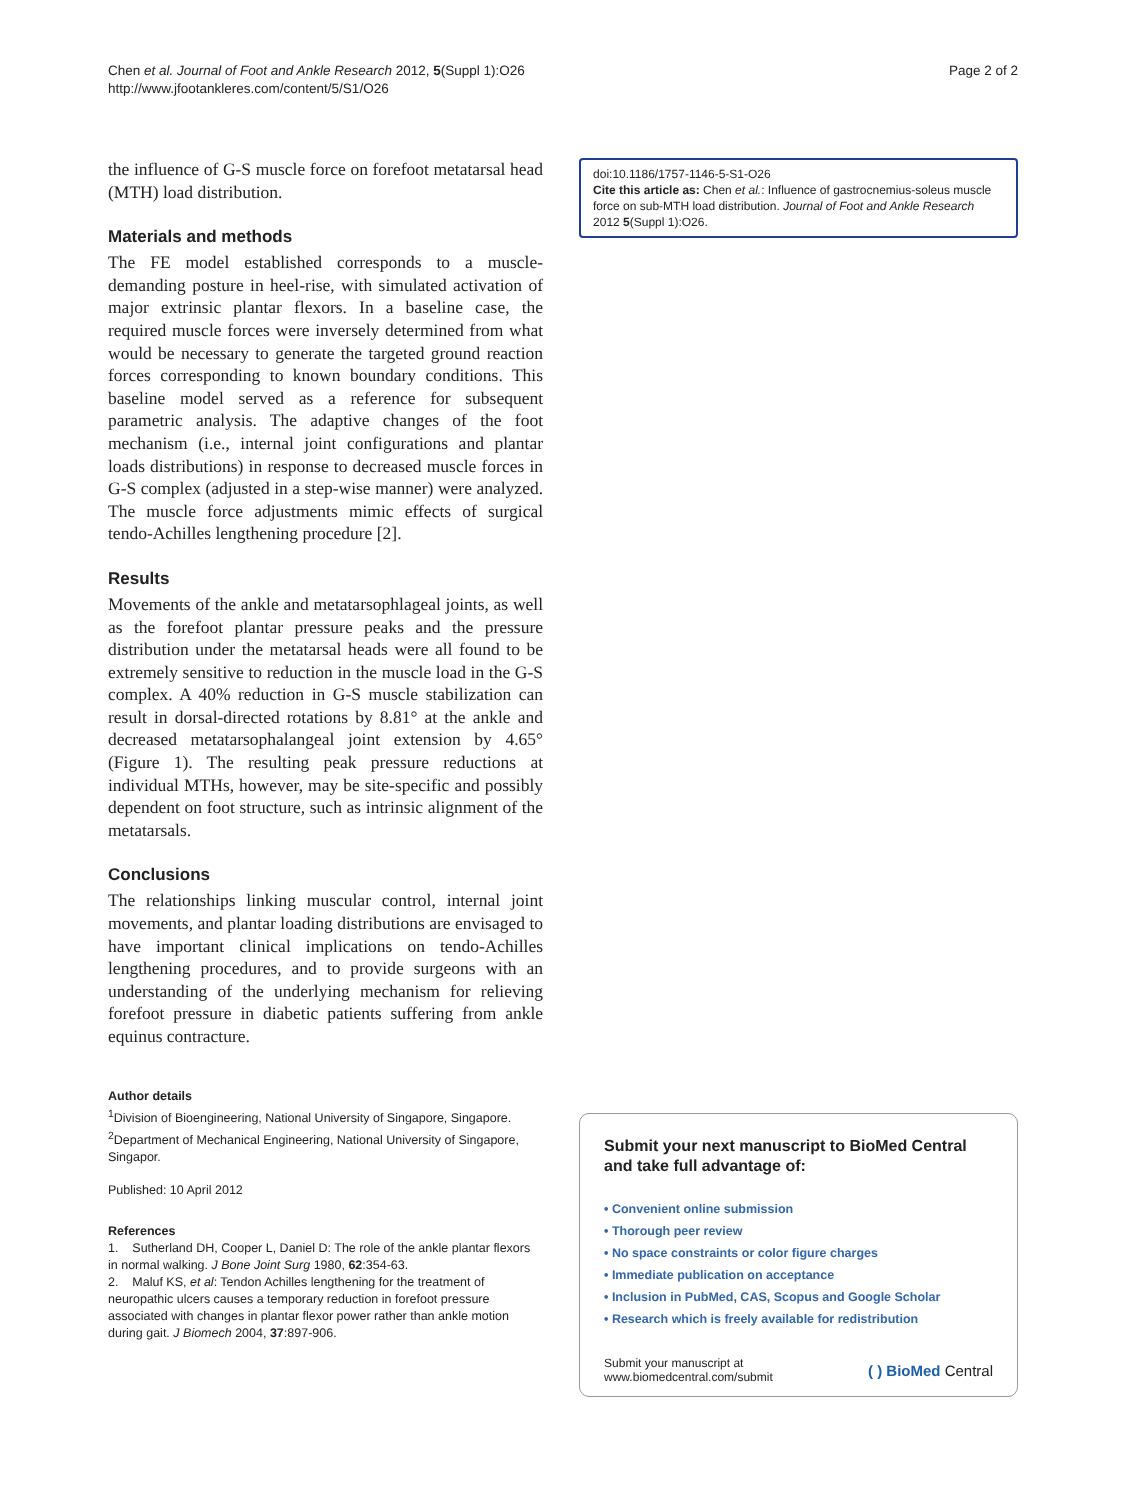Chen et al. Journal of Foot and Ankle Research 2012, 5(Suppl 1):O26
http://www.jfootankleres.com/content/5/S1/O26
Page 2 of 2
the influence of G-S muscle force on forefoot metatarsal head (MTH) load distribution.
Materials and methods
The FE model established corresponds to a muscle-demanding posture in heel-rise, with simulated activation of major extrinsic plantar flexors. In a baseline case, the required muscle forces were inversely determined from what would be necessary to generate the targeted ground reaction forces corresponding to known boundary conditions. This baseline model served as a reference for subsequent parametric analysis. The adaptive changes of the foot mechanism (i.e., internal joint configurations and plantar loads distributions) in response to decreased muscle forces in G-S complex (adjusted in a step-wise manner) were analyzed. The muscle force adjustments mimic effects of surgical tendo-Achilles lengthening procedure [2].
Results
Movements of the ankle and metatarsophlageal joints, as well as the forefoot plantar pressure peaks and the pressure distribution under the metatarsal heads were all found to be extremely sensitive to reduction in the muscle load in the G-S complex. A 40% reduction in G-S muscle stabilization can result in dorsal-directed rotations by 8.81° at the ankle and decreased metatarsophalangeal joint extension by 4.65° (Figure 1). The resulting peak pressure reductions at individual MTHs, however, may be site-specific and possibly dependent on foot structure, such as intrinsic alignment of the metatarsals.
Conclusions
The relationships linking muscular control, internal joint movements, and plantar loading distributions are envisaged to have important clinical implications on tendo-Achilles lengthening procedures, and to provide surgeons with an understanding of the underlying mechanism for relieving forefoot pressure in diabetic patients suffering from ankle equinus contracture.
Author details
<sup>1</sup> Division of Bioengineering, National University of Singapore, Singapore. <sup>2</sup>Department of Mechanical Engineering, National University of Singapore, Singapor.
Published: 10 April 2012
References
1. Sutherland DH, Cooper L, Daniel D: The role of the ankle plantar flexors in normal walking. J Bone Joint Surg 1980, 62:354-63.
2. Maluf KS, et al: Tendon Achilles lengthening for the treatment of neuropathic ulcers causes a temporary reduction in forefoot pressure associated with changes in plantar flexor power rather than ankle motion during gait. J Biomech 2004, 37:897-906.
doi:10.1186/1757-1146-5-S1-O26
Cite this article as: Chen et al.: Influence of gastrocnemius-soleus muscle force on sub-MTH load distribution. Journal of Foot and Ankle Research 2012 5(Suppl 1):O26.
Submit your next manuscript to BioMed Central and take full advantage of:
• Convenient online submission
• Thorough peer review
• No space constraints or color figure charges
• Immediate publication on acceptance
• Inclusion in PubMed, CAS, Scopus and Google Scholar
• Research which is freely available for redistribution
Submit your manuscript at
www.biomedcentral.com/submit
( ) BioMed Central